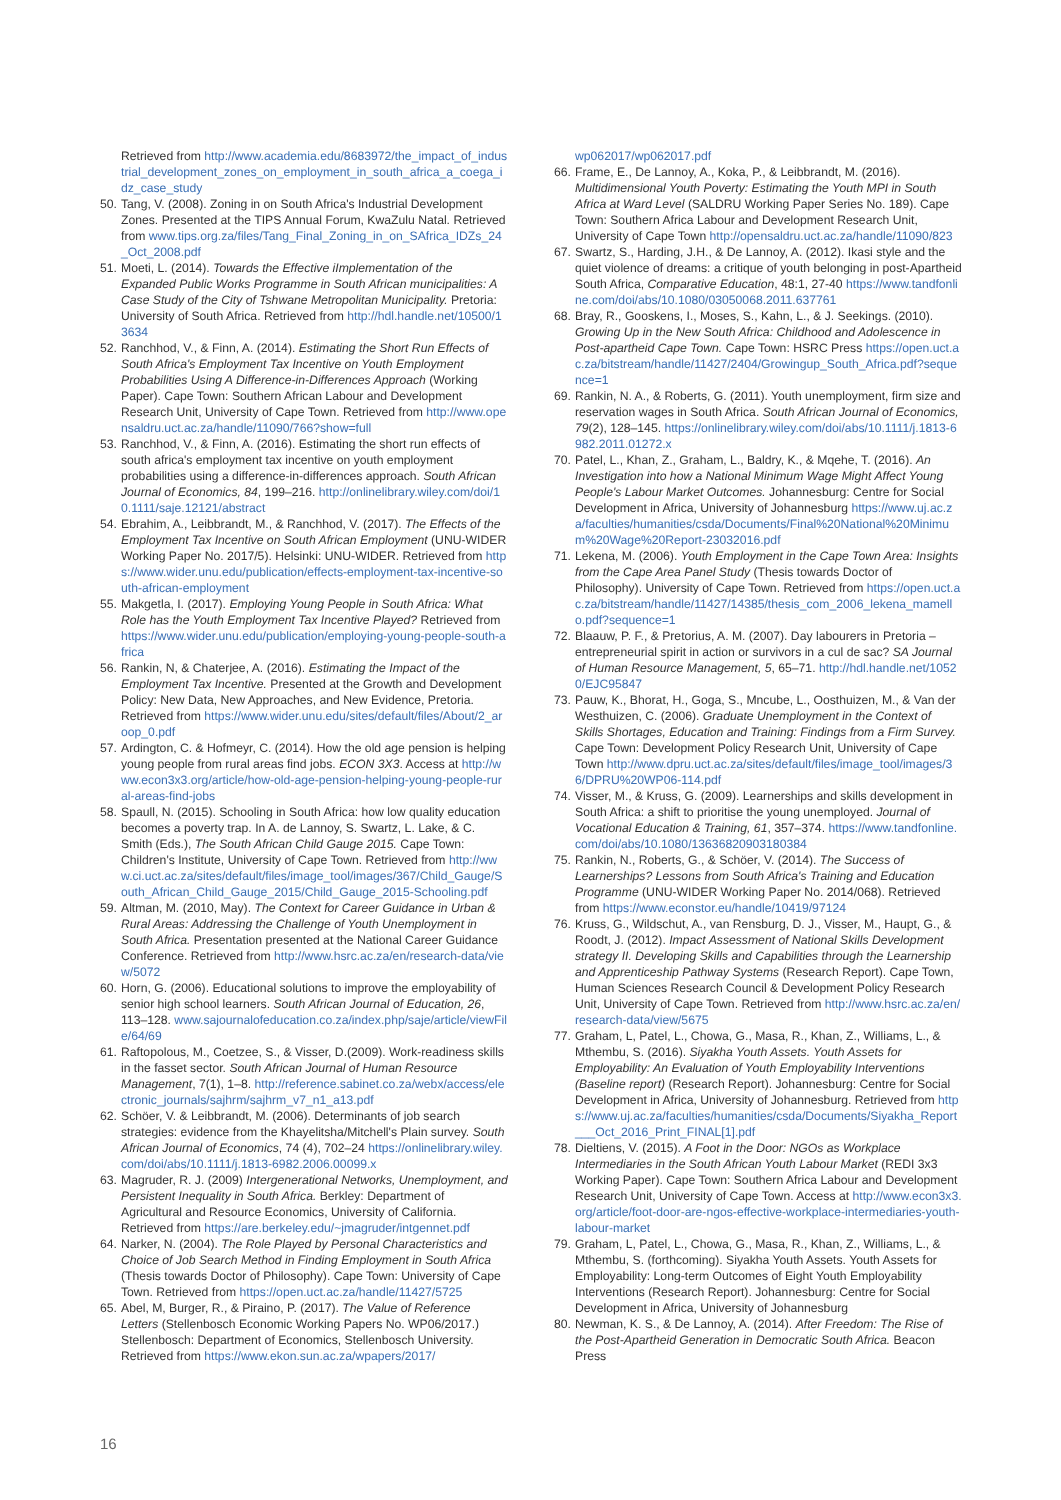Retrieved from http://www.academia.edu/8683972/the_impact_of_industrial_development_zones_on_employment_in_south_africa_a_coega_idz_case_study
50. Tang, V. (2008). Zoning in on South Africa's Industrial Development Zones. Presented at the TIPS Annual Forum, KwaZulu Natal. Retrieved from www.tips.org.za/files/Tang_Final_Zoning_in_on_SAfrica_IDZs_24_Oct_2008.pdf
51. Moeti, L. (2014). Towards the Effective iImplementation of the Expanded Public Works Programme in South African municipalities: A Case Study of the City of Tshwane Metropolitan Municipality. Pretoria: University of South Africa. Retrieved from http://hdl.handle.net/10500/13634
52. Ranchhod, V., & Finn, A. (2014). Estimating the Short Run Effects of South Africa's Employment Tax Incentive on Youth Employment Probabilities Using A Difference-in-Differences Approach (Working Paper). Cape Town: Southern African Labour and Development Research Unit, University of Cape Town. Retrieved from http://www.opensaldru.uct.ac.za/handle/11090/766?show=full
53. Ranchhod, V., & Finn, A. (2016). Estimating the short run effects of south africa's employment tax incentive on youth employment probabilities using a difference-in-differences approach. South African Journal of Economics, 84, 199–216. http://onlinelibrary.wiley.com/doi/10.1111/saje.12121/abstract
54. Ebrahim, A., Leibbrandt, M., & Ranchhod, V. (2017). The Effects of the Employment Tax Incentive on South African Employment (UNU-WIDER Working Paper No. 2017/5). Helsinki: UNU-WIDER. Retrieved from https://www.wider.unu.edu/publication/effects-employment-tax-incentive-south-african-employment
55. Makgetla, I. (2017). Employing Young People in South Africa: What Role has the Youth Employment Tax Incentive Played? Retrieved from https://www.wider.unu.edu/publication/employing-young-people-south-africa
56. Rankin, N, & Chaterjee, A. (2016). Estimating the Impact of the Employment Tax Incentive. Presented at the Growth and Development Policy: New Data, New Approaches, and New Evidence, Pretoria. Retrieved from https://www.wider.unu.edu/sites/default/files/About/2_aroop_0.pdf
57. Ardington, C. & Hofmeyr, C. (2014). How the old age pension is helping young people from rural areas find jobs. ECON 3X3. Access at http://www.econ3x3.org/article/how-old-age-pension-helping-young-people-rural-areas-find-jobs
58. Spaull, N. (2015). Schooling in South Africa: how low quality education becomes a poverty trap. In A. de Lannoy, S. Swartz, L. Lake, & C. Smith (Eds.), The South African Child Gauge 2015. Cape Town: Children's Institute, University of Cape Town. Retrieved from http://www.ci.uct.ac.za/sites/default/files/image_tool/images/367/Child_Gauge/South_African_Child_Gauge_2015/Child_Gauge_2015-Schooling.pdf
59. Altman, M. (2010, May). The Context for Career Guidance in Urban & Rural Areas: Addressing the Challenge of Youth Unemployment in South Africa. Presentation presented at the National Career Guidance Conference. Retrieved from http://www.hsrc.ac.za/en/research-data/view/5072
60. Horn, G. (2006). Educational solutions to improve the employability of senior high school learners. South African Journal of Education, 26, 113–128. www.sajournalofeducation.co.za/index.php/saje/article/viewFile/64/69
61. Raftopolous, M., Coetzee, S., & Visser, D.(2009). Work-readiness skills in the fasset sector. South African Journal of Human Resource Management, 7(1), 1–8. http://reference.sabinet.co.za/webx/access/electronic_journals/sajhrm/sajhrm_v7_n1_a13.pdf
62. Schöer, V. & Leibbrandt, M. (2006). Determinants of job search strategies: evidence from the Khayelitsha/Mitchell's Plain survey. South African Journal of Economics, 74 (4), 702–24 https://onlinelibrary.wiley.com/doi/abs/10.1111/j.1813-6982.2006.00099.x
63. Magruder, R. J. (2009) Intergenerational Networks, Unemployment, and Persistent Inequality in South Africa. Berkley: Department of Agricultural and Resource Economics, University of California. Retrieved from https://are.berkeley.edu/~jmagruder/intgennet.pdf
64. Narker, N. (2004). The Role Played by Personal Characteristics and Choice of Job Search Method in Finding Employment in South Africa (Thesis towards Doctor of Philosophy). Cape Town: University of Cape Town. Retrieved from https://open.uct.ac.za/handle/11427/5725
65. Abel, M, Burger, R., & Piraino, P. (2017). The Value of Reference Letters (Stellenbosch Economic Working Papers No. WP06/2017.) Stellenbosch: Department of Economics, Stellenbosch University. Retrieved from https://www.ekon.sun.ac.za/wpapers/2017/
wp062017/wp062017.pdf
66. Frame, E., De Lannoy, A., Koka, P., & Leibbrandt, M. (2016). Multidimensional Youth Poverty: Estimating the Youth MPI in South Africa at Ward Level (SALDRU Working Paper Series No. 189). Cape Town: Southern Africa Labour and Development Research Unit, University of Cape Town http://opensaldru.uct.ac.za/handle/11090/823
67. Swartz, S., Harding, J.H., & De Lannoy, A. (2012). Ikasi style and the quiet violence of dreams: a critique of youth belonging in post-Apartheid South Africa, Comparative Education, 48:1, 27-40 https://www.tandfonline.com/doi/abs/10.1080/03050068.2011.637761
68. Bray, R., Gooskens, I., Moses, S., Kahn, L., & J. Seekings. (2010). Growing Up in the New South Africa: Childhood and Adolescence in Post-apartheid Cape Town. Cape Town: HSRC Press https://open.uct.ac.za/bitstream/handle/11427/2404/Growingup_South_Africa.pdf?sequence=1
69. Rankin, N. A., & Roberts, G. (2011). Youth unemployment, firm size and reservation wages in South Africa. South African Journal of Economics, 79(2), 128–145. https://onlinelibrary.wiley.com/doi/abs/10.1111/j.1813-6982.2011.01272.x
70. Patel, L., Khan, Z., Graham, L., Baldry, K., & Mqehe, T. (2016). An Investigation into how a National Minimum Wage Might Affect Young People's Labour Market Outcomes. Johannesburg: Centre for Social Development in Africa, University of Johannesburg https://www.uj.ac.za/faculties/humanities/csda/Documents/Final%20National%20Minimum%20Wage%20Report-23032016.pdf
71. Lekena, M. (2006). Youth Employment in the Cape Town Area: Insights from the Cape Area Panel Study (Thesis towards Doctor of Philosophy). University of Cape Town. Retrieved from https://open.uct.ac.za/bitstream/handle/11427/14385/thesis_com_2006_lekena_mamello.pdf?sequence=1
72. Blaauw, P. F., & Pretorius, A. M. (2007). Day labourers in Pretoria – entrepreneurial spirit in action or survivors in a cul de sac? SA Journal of Human Resource Management, 5, 65–71. http://hdl.handle.net/10520/EJC95847
73. Pauw, K., Bhorat, H., Goga, S., Mncube, L., Oosthuizen, M., & Van der Westhuizen, C. (2006). Graduate Unemployment in the Context of Skills Shortages, Education and Training: Findings from a Firm Survey. Cape Town: Development Policy Research Unit, University of Cape Town http://www.dpru.uct.ac.za/sites/default/files/image_tool/images/36/DPRU%20WP06-114.pdf
74. Visser, M., & Kruss, G. (2009). Learnerships and skills development in South Africa: a shift to prioritise the young unemployed. Journal of Vocational Education & Training, 61, 357–374. https://www.tandfonline.com/doi/abs/10.1080/13636820903180384
75. Rankin, N., Roberts, G., & Schöer, V. (2014). The Success of Learnerships? Lessons from South Africa's Training and Education Programme (UNU-WIDER Working Paper No. 2014/068). Retrieved from https://www.econstor.eu/handle/10419/97124
76. Kruss, G., Wildschut, A., van Rensburg, D. J., Visser, M., Haupt, G., & Roodt, J. (2012). Impact Assessment of National Skills Development strategy II. Developing Skills and Capabilities through the Learnership and Apprenticeship Pathway Systems (Research Report). Cape Town, Human Sciences Research Council & Development Policy Research Unit, University of Cape Town. Retrieved from http://www.hsrc.ac.za/en/research-data/view/5675
77. Graham, L, Patel, L., Chowa, G., Masa, R., Khan, Z., Williams, L., & Mthembu, S. (2016). Siyakha Youth Assets. Youth Assets for Employability: An Evaluation of Youth Employability Interventions (Baseline report) (Research Report). Johannesburg: Centre for Social Development in Africa, University of Johannesburg. Retrieved from https://www.uj.ac.za/faculties/humanities/csda/Documents/Siyakha_Report___Oct_2016_Print_FINAL[1].pdf
78. Dieltiens, V. (2015). A Foot in the Door: NGOs as Workplace Intermediaries in the South African Youth Labour Market (REDI 3x3 Working Paper). Cape Town: Southern Africa Labour and Development Research Unit, University of Cape Town. Access at http://www.econ3x3.org/article/foot-door-are-ngos-effective-workplace-intermediaries-youth-labour-market
79. Graham, L, Patel, L., Chowa, G., Masa, R., Khan, Z., Williams, L., & Mthembu, S. (forthcoming). Siyakha Youth Assets. Youth Assets for Employability: Long-term Outcomes of Eight Youth Employability Interventions (Research Report). Johannesburg: Centre for Social Development in Africa, University of Johannesburg
80. Newman, K. S., & De Lannoy, A. (2014). After Freedom: The Rise of the Post-Apartheid Generation in Democratic South Africa. Beacon Press
16